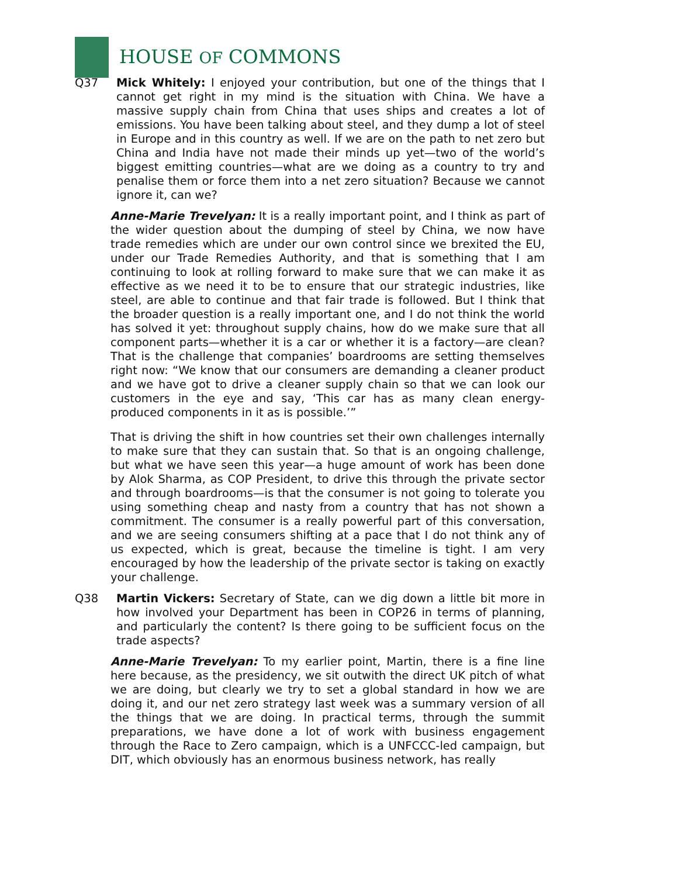HOUSE OF COMMONS
Q37 Mick Whitely: I enjoyed your contribution, but one of the things that I cannot get right in my mind is the situation with China. We have a massive supply chain from China that uses ships and creates a lot of emissions. You have been talking about steel, and they dump a lot of steel in Europe and in this country as well. If we are on the path to net zero but China and India have not made their minds up yet—two of the world’s biggest emitting countries—what are we doing as a country to try and penalise them or force them into a net zero situation? Because we cannot ignore it, can we?
Anne-Marie Trevelyan: It is a really important point, and I think as part of the wider question about the dumping of steel by China, we now have trade remedies which are under our own control since we brexited the EU, under our Trade Remedies Authority, and that is something that I am continuing to look at rolling forward to make sure that we can make it as effective as we need it to be to ensure that our strategic industries, like steel, are able to continue and that fair trade is followed. But I think that the broader question is a really important one, and I do not think the world has solved it yet: throughout supply chains, how do we make sure that all component parts—whether it is a car or whether it is a factory—are clean? That is the challenge that companies’ boardrooms are setting themselves right now: “We know that our consumers are demanding a cleaner product and we have got to drive a cleaner supply chain so that we can look our customers in the eye and say, ‘This car has as many clean energy-produced components in it as is possible.’”
That is driving the shift in how countries set their own challenges internally to make sure that they can sustain that. So that is an ongoing challenge, but what we have seen this year—a huge amount of work has been done by Alok Sharma, as COP President, to drive this through the private sector and through boardrooms—is that the consumer is not going to tolerate you using something cheap and nasty from a country that has not shown a commitment. The consumer is a really powerful part of this conversation, and we are seeing consumers shifting at a pace that I do not think any of us expected, which is great, because the timeline is tight. I am very encouraged by how the leadership of the private sector is taking on exactly your challenge.
Q38 Martin Vickers: Secretary of State, can we dig down a little bit more in how involved your Department has been in COP26 in terms of planning, and particularly the content? Is there going to be sufficient focus on the trade aspects?
Anne-Marie Trevelyan: To my earlier point, Martin, there is a fine line here because, as the presidency, we sit outwith the direct UK pitch of what we are doing, but clearly we try to set a global standard in how we are doing it, and our net zero strategy last week was a summary version of all the things that we are doing. In practical terms, through the summit preparations, we have done a lot of work with business engagement through the Race to Zero campaign, which is a UNFCCC-led campaign, but DIT, which obviously has an enormous business network, has really